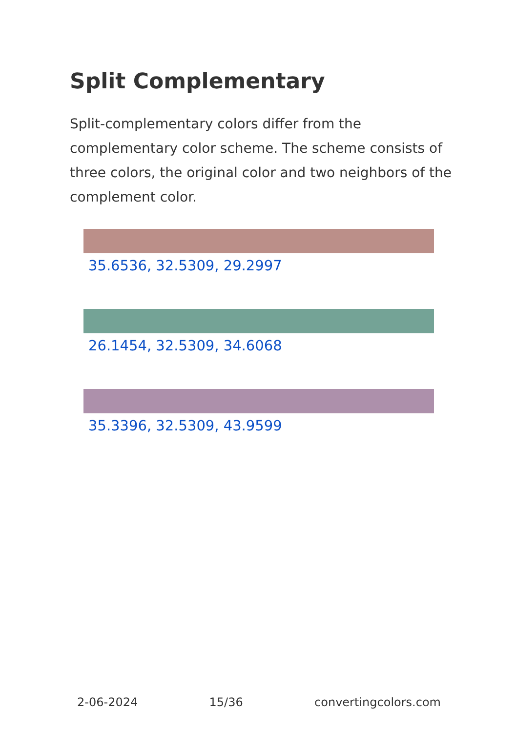Split Complementary
Split-complementary colors differ from the complementary color scheme. The scheme consists of three colors, the original color and two neighbors of the complement color.
35.6536, 32.5309, 29.2997
26.1454, 32.5309, 34.6068
35.3396, 32.5309, 43.9599
2-06-2024 15/36 convertingcolors.com